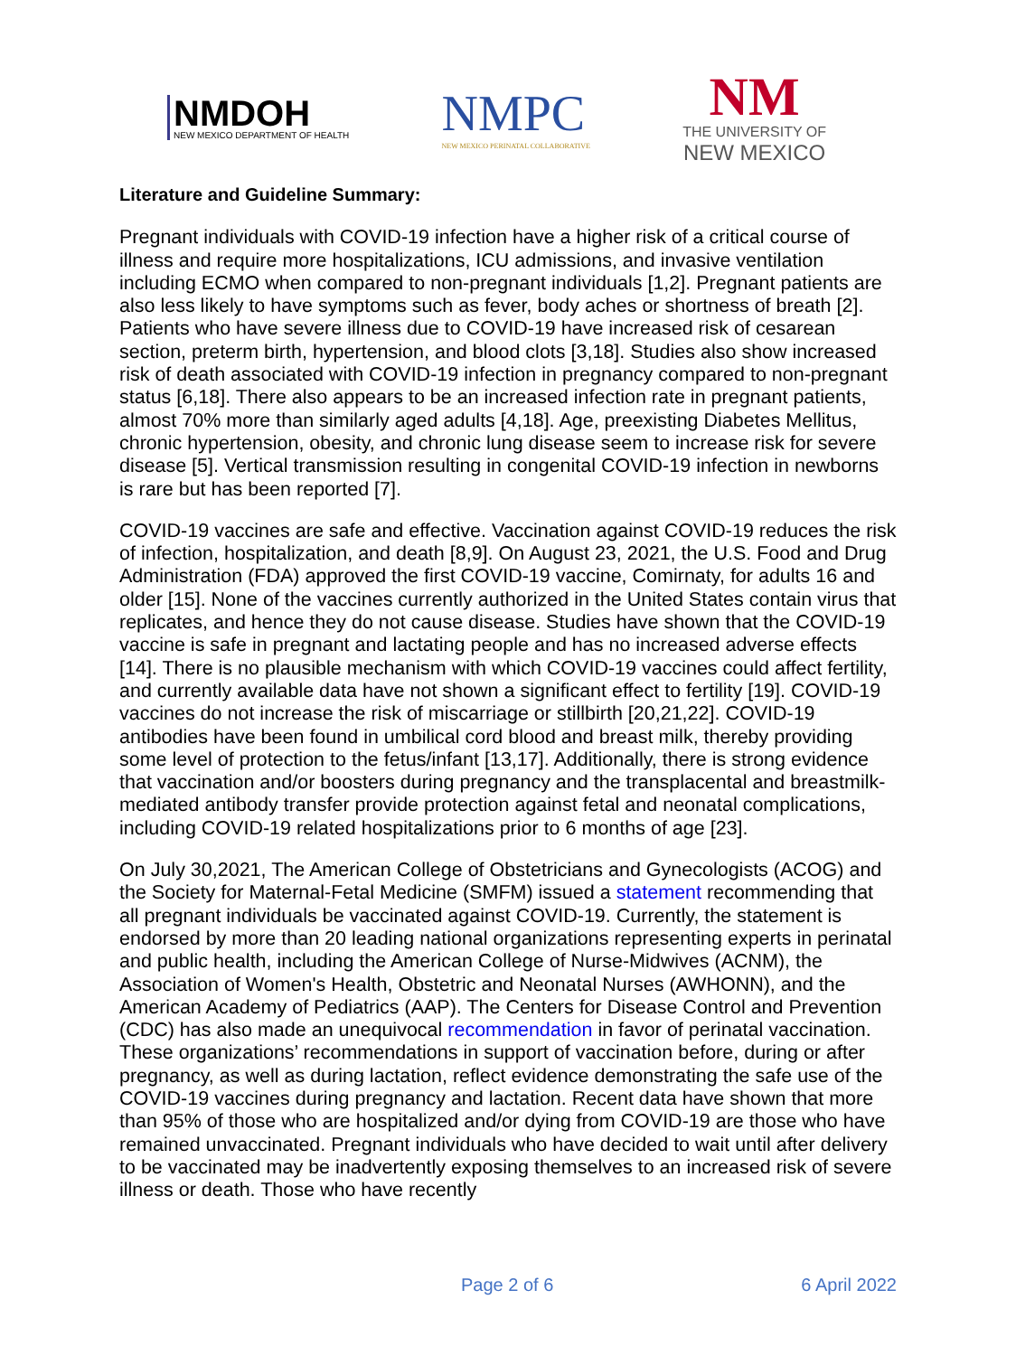NMDOH
NEW MEXICO DEPARTMENT OF HEALTH
NMPC
NEW MEXICO PERINATAL COLLABORATIVE
NM
THE UNIVERSITY OF
NEW MEXICO
Literature and Guideline Summary:
Pregnant individuals with COVID-19 infection have a higher risk of a critical course of illness and require more hospitalizations, ICU admissions, and invasive ventilation including ECMO when compared to non-pregnant individuals [1,2]. Pregnant patients are also less likely to have symptoms such as fever, body aches or shortness of breath [2]. Patients who have severe illness due to COVID-19 have increased risk of cesarean section, preterm birth, hypertension, and blood clots [3,18]. Studies also show increased risk of death associated with COVID-19 infection in pregnancy compared to non-pregnant status [6,18]. There also appears to be an increased infection rate in pregnant patients, almost 70% more than similarly aged adults [4,18]. Age, preexisting Diabetes Mellitus, chronic hypertension, obesity, and chronic lung disease seem to increase risk for severe disease [5]. Vertical transmission resulting in congenital COVID-19 infection in newborns is rare but has been reported [7].
COVID-19 vaccines are safe and effective. Vaccination against COVID-19 reduces the risk of infection, hospitalization, and death [8,9]. On August 23, 2021, the U.S. Food and Drug Administration (FDA) approved the first COVID-19 vaccine, Comirnaty, for adults 16 and older [15]. None of the vaccines currently authorized in the United States contain virus that replicates, and hence they do not cause disease. Studies have shown that the COVID-19 vaccine is safe in pregnant and lactating people and has no increased adverse effects [14]. There is no plausible mechanism with which COVID-19 vaccines could affect fertility, and currently available data have not shown a significant effect to fertility [19]. COVID-19 vaccines do not increase the risk of miscarriage or stillbirth [20,21,22]. COVID-19 antibodies have been found in umbilical cord blood and breast milk, thereby providing some level of protection to the fetus/infant [13,17]. Additionally, there is strong evidence that vaccination and/or boosters during pregnancy and the transplacental and breastmilk-mediated antibody transfer provide protection against fetal and neonatal complications, including COVID-19 related hospitalizations prior to 6 months of age [23].
On July 30,2021, The American College of Obstetricians and Gynecologists (ACOG) and the Society for Maternal-Fetal Medicine (SMFM) issued a statement recommending that all pregnant individuals be vaccinated against COVID-19. Currently, the statement is endorsed by more than 20 leading national organizations representing experts in perinatal and public health, including the American College of Nurse-Midwives (ACNM), the Association of Women's Health, Obstetric and Neonatal Nurses (AWHONN), and the American Academy of Pediatrics (AAP). The Centers for Disease Control and Prevention (CDC) has also made an unequivocal recommendation in favor of perinatal vaccination. These organizations’ recommendations in support of vaccination before, during or after pregnancy, as well as during lactation, reflect evidence demonstrating the safe use of the COVID-19 vaccines during pregnancy and lactation. Recent data have shown that more than 95% of those who are hospitalized and/or dying from COVID-19 are those who have remained unvaccinated. Pregnant individuals who have decided to wait until after delivery to be vaccinated may be inadvertently exposing themselves to an increased risk of severe illness or death. Those who have recently
Page 2 of 6 6 April 2022